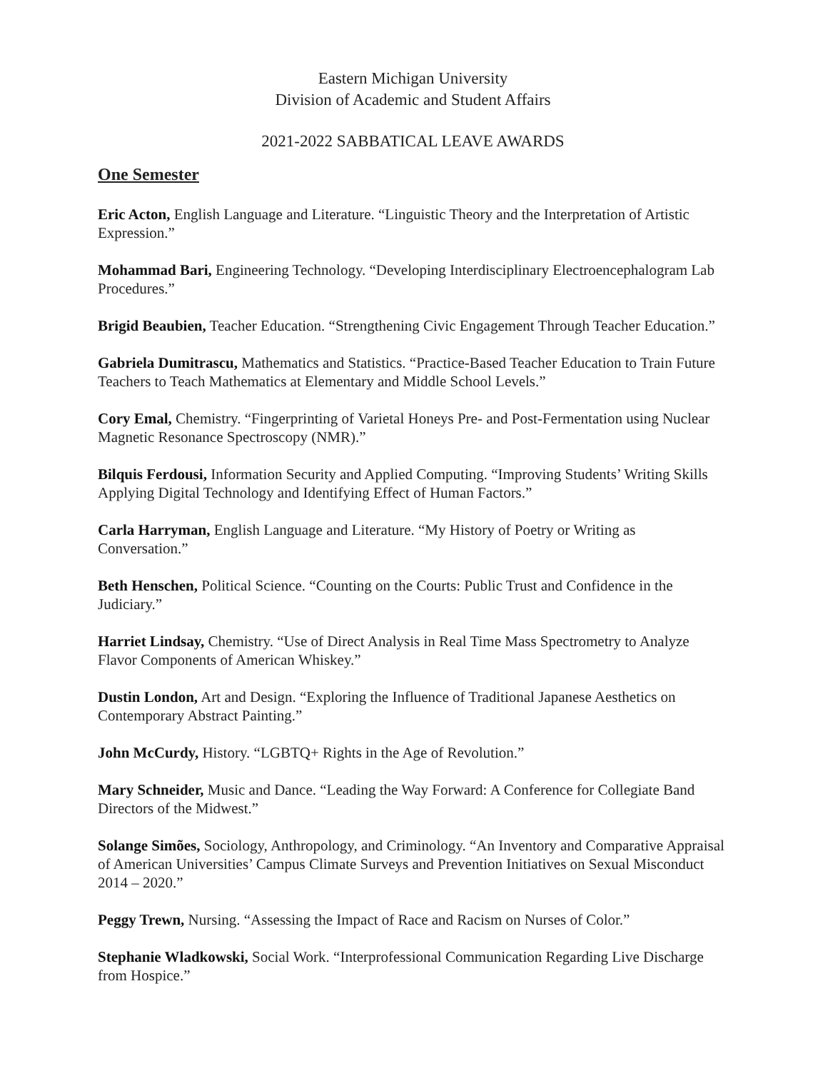Eastern Michigan University
Division of Academic and Student Affairs
2021-2022 SABBATICAL LEAVE AWARDS
One Semester
Eric Acton, English Language and Literature. “Linguistic Theory and the Interpretation of Artistic Expression.”
Mohammad Bari, Engineering Technology. “Developing Interdisciplinary Electroencephalogram Lab Procedures.”
Brigid Beaubien, Teacher Education. “Strengthening Civic Engagement Through Teacher Education.”
Gabriela Dumitrascu, Mathematics and Statistics. “Practice-Based Teacher Education to Train Future Teachers to Teach Mathematics at Elementary and Middle School Levels.”
Cory Emal, Chemistry. “Fingerprinting of Varietal Honeys Pre- and Post-Fermentation using Nuclear Magnetic Resonance Spectroscopy (NMR).”
Bilquis Ferdousi, Information Security and Applied Computing. “Improving Students’ Writing Skills Applying Digital Technology and Identifying Effect of Human Factors.”
Carla Harryman, English Language and Literature. “My History of Poetry or Writing as Conversation.”
Beth Henschen, Political Science. “Counting on the Courts: Public Trust and Confidence in the Judiciary.”
Harriet Lindsay, Chemistry. “Use of Direct Analysis in Real Time Mass Spectrometry to Analyze Flavor Components of American Whiskey.”
Dustin London, Art and Design. “Exploring the Influence of Traditional Japanese Aesthetics on Contemporary Abstract Painting.”
John McCurdy, History. “LGBTQ+ Rights in the Age of Revolution.”
Mary Schneider, Music and Dance. “Leading the Way Forward: A Conference for Collegiate Band Directors of the Midwest.”
Solange Simões, Sociology, Anthropology, and Criminology. “An Inventory and Comparative Appraisal of American Universities’ Campus Climate Surveys and Prevention Initiatives on Sexual Misconduct 2014 – 2020.”
Peggy Trewn, Nursing. “Assessing the Impact of Race and Racism on Nurses of Color.”
Stephanie Wladkowski, Social Work. “Interprofessional Communication Regarding Live Discharge from Hospice.”